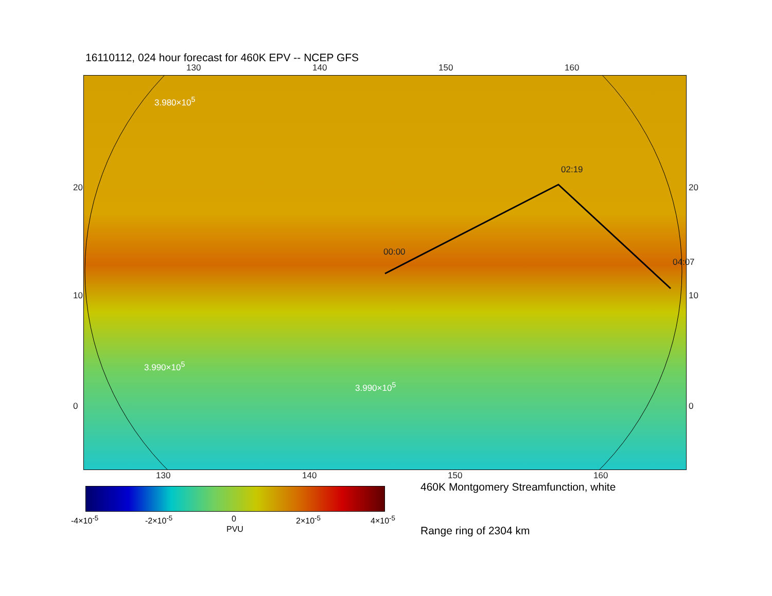16110112, 024 hour forecast for 460K EPV -- NCEP GFS
130 140 150 160
3.980×10<sup>5</sup>
02:19
00:00
04:07
3.990×10<sup>5</sup>
3.990×10<sup>5</sup>
20
10
0
20
10
0
130 140 150 160
-4×10<sup>-5</sup> -2×10<sup>-5</sup> 0 2×10<sup>-5</sup> 4×10<sup>-5</sup>
PVU
460K Montgomery Streamfunction, white
Range ring of 2304 km